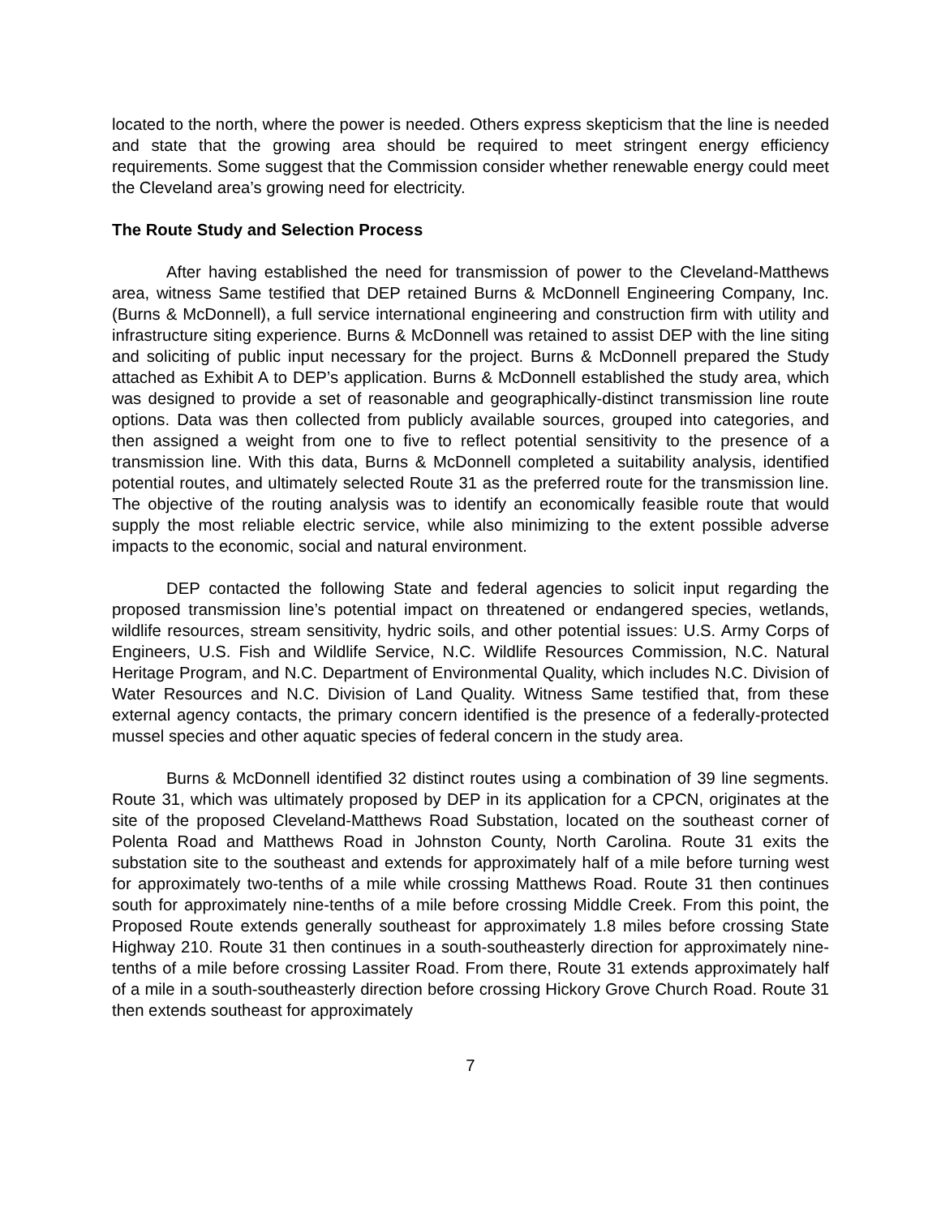located to the north, where the power is needed. Others express skepticism that the line is needed and state that the growing area should be required to meet stringent energy efficiency requirements. Some suggest that the Commission consider whether renewable energy could meet the Cleveland area’s growing need for electricity.
The Route Study and Selection Process
After having established the need for transmission of power to the Cleveland-Matthews area, witness Same testified that DEP retained Burns & McDonnell Engineering Company, Inc. (Burns & McDonnell), a full service international engineering and construction firm with utility and infrastructure siting experience. Burns & McDonnell was retained to assist DEP with the line siting and soliciting of public input necessary for the project. Burns & McDonnell prepared the Study attached as Exhibit A to DEP’s application. Burns & McDonnell established the study area, which was designed to provide a set of reasonable and geographically-distinct transmission line route options. Data was then collected from publicly available sources, grouped into categories, and then assigned a weight from one to five to reflect potential sensitivity to the presence of a transmission line. With this data, Burns & McDonnell completed a suitability analysis, identified potential routes, and ultimately selected Route 31 as the preferred route for the transmission line. The objective of the routing analysis was to identify an economically feasible route that would supply the most reliable electric service, while also minimizing to the extent possible adverse impacts to the economic, social and natural environment.
DEP contacted the following State and federal agencies to solicit input regarding the proposed transmission line’s potential impact on threatened or endangered species, wetlands, wildlife resources, stream sensitivity, hydric soils, and other potential issues: U.S. Army Corps of Engineers, U.S. Fish and Wildlife Service, N.C. Wildlife Resources Commission, N.C. Natural Heritage Program, and N.C. Department of Environmental Quality, which includes N.C. Division of Water Resources and N.C. Division of Land Quality. Witness Same testified that, from these external agency contacts, the primary concern identified is the presence of a federally-protected mussel species and other aquatic species of federal concern in the study area.
Burns & McDonnell identified 32 distinct routes using a combination of 39 line segments. Route 31, which was ultimately proposed by DEP in its application for a CPCN, originates at the site of the proposed Cleveland-Matthews Road Substation, located on the southeast corner of Polenta Road and Matthews Road in Johnston County, North Carolina. Route 31 exits the substation site to the southeast and extends for approximately half of a mile before turning west for approximately two-tenths of a mile while crossing Matthews Road. Route 31 then continues south for approximately nine-tenths of a mile before crossing Middle Creek. From this point, the Proposed Route extends generally southeast for approximately 1.8 miles before crossing State Highway 210. Route 31 then continues in a south-southeasterly direction for approximately nine-tenths of a mile before crossing Lassiter Road. From there, Route 31 extends approximately half of a mile in a south-southeasterly direction before crossing Hickory Grove Church Road. Route 31 then extends southeast for approximately
7